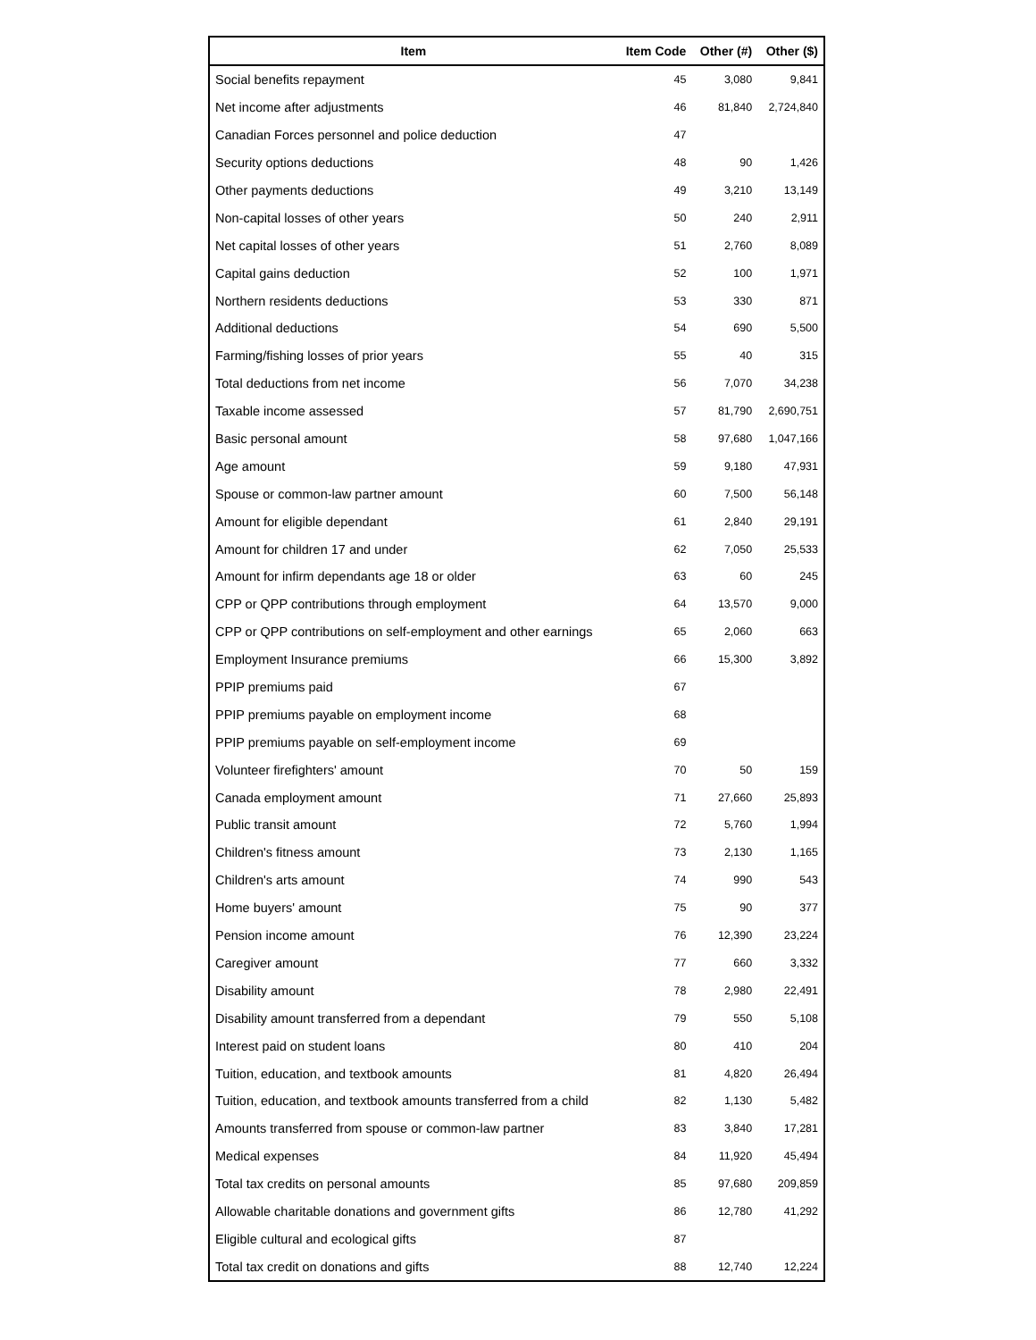| Item | Item Code | Other (#) | Other ($) |
| --- | --- | --- | --- |
| Social benefits repayment | 45 | 3,080 | 9,841 |
| Net income after adjustments | 46 | 81,840 | 2,724,840 |
| Canadian Forces personnel and police deduction | 47 | | |
| Security options deductions | 48 | 90 | 1,426 |
| Other payments deductions | 49 | 3,210 | 13,149 |
| Non-capital losses of other years | 50 | 240 | 2,911 |
| Net capital losses of other years | 51 | 2,760 | 8,089 |
| Capital gains deduction | 52 | 100 | 1,971 |
| Northern residents deductions | 53 | 330 | 871 |
| Additional deductions | 54 | 690 | 5,500 |
| Farming/fishing losses of prior years | 55 | 40 | 315 |
| Total deductions from net income | 56 | 7,070 | 34,238 |
| Taxable income assessed | 57 | 81,790 | 2,690,751 |
| Basic personal amount | 58 | 97,680 | 1,047,166 |
| Age amount | 59 | 9,180 | 47,931 |
| Spouse or common-law partner amount | 60 | 7,500 | 56,148 |
| Amount for eligible dependant | 61 | 2,840 | 29,191 |
| Amount for children 17 and under | 62 | 7,050 | 25,533 |
| Amount for infirm dependants age 18 or older | 63 | 60 | 245 |
| CPP or QPP contributions through employment | 64 | 13,570 | 9,000 |
| CPP or QPP contributions on self-employment and other earnings | 65 | 2,060 | 663 |
| Employment Insurance premiums | 66 | 15,300 | 3,892 |
| PPIP premiums paid | 67 | | |
| PPIP premiums payable on employment income | 68 | | |
| PPIP premiums payable on self-employment income | 69 | | |
| Volunteer firefighters' amount | 70 | 50 | 159 |
| Canada employment amount | 71 | 27,660 | 25,893 |
| Public transit amount | 72 | 5,760 | 1,994 |
| Children's fitness amount | 73 | 2,130 | 1,165 |
| Children's arts amount | 74 | 990 | 543 |
| Home buyers' amount | 75 | 90 | 377 |
| Pension income amount | 76 | 12,390 | 23,224 |
| Caregiver amount | 77 | 660 | 3,332 |
| Disability amount | 78 | 2,980 | 22,491 |
| Disability amount transferred from a dependant | 79 | 550 | 5,108 |
| Interest paid on student loans | 80 | 410 | 204 |
| Tuition, education, and textbook amounts | 81 | 4,820 | 26,494 |
| Tuition, education, and textbook amounts transferred from a child | 82 | 1,130 | 5,482 |
| Amounts transferred from spouse or common-law partner | 83 | 3,840 | 17,281 |
| Medical expenses | 84 | 11,920 | 45,494 |
| Total tax credits on personal amounts | 85 | 97,680 | 209,859 |
| Allowable charitable donations and government gifts | 86 | 12,780 | 41,292 |
| Eligible cultural and ecological gifts | 87 | | |
| Total tax credit on donations and gifts | 88 | 12,740 | 12,224 |